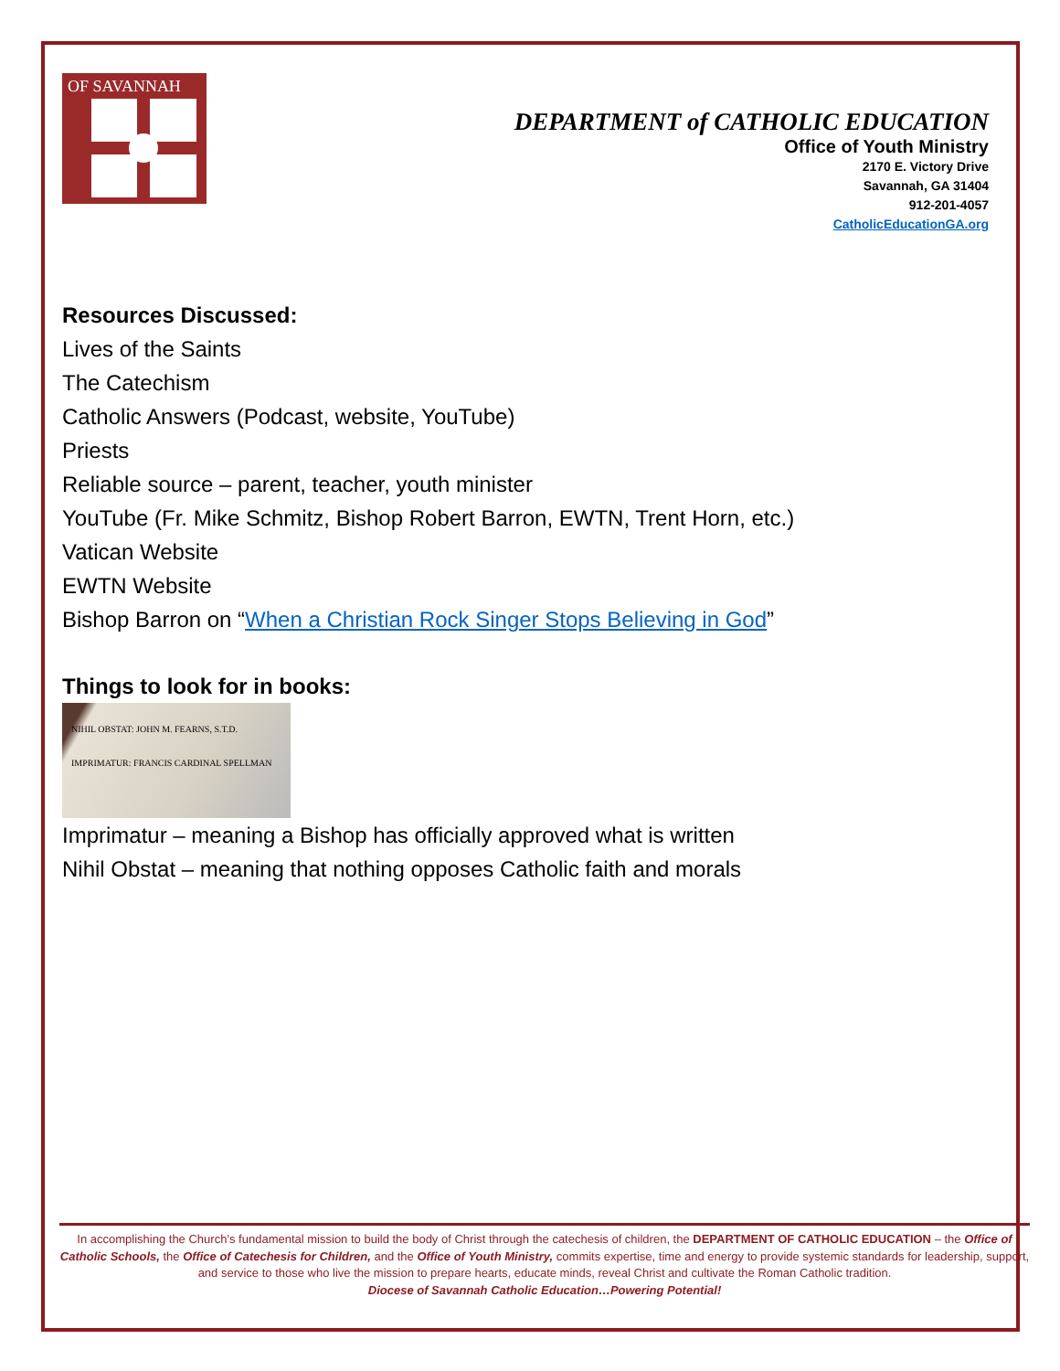OF SAVANNAH
DEPARTMENT of CATHOLIC EDUCATION
Office of Youth Ministry
2170 E. Victory Drive
Savannah, GA 31404
912-201-4057
CatholicEducationGA.org
Resources Discussed:
Lives of the Saints
The Catechism
Catholic Answers (Podcast, website, YouTube)
Priests
Reliable source – parent, teacher, youth minister
YouTube (Fr. Mike Schmitz, Bishop Robert Barron, EWTN, Trent Horn, etc.)
Vatican Website
EWTN Website
Bishop Barron on “When a Christian Rock Singer Stops Believing in God”
Things to look for in books:
NIHIL OBSTAT: JOHN M. FEARNS, S.T.D. IMPRIMATUR: FRANCIS CARDINAL SPELLMAN
Imprimatur – meaning a Bishop has officially approved what is written
Nihil Obstat – meaning that nothing opposes Catholic faith and morals
In accomplishing the Church’s fundamental mission to build the body of Christ through the catechesis of children, the DEPARTMENT OF CATHOLIC EDUCATION – the Office of Catholic Schools, the Office of Catechesis for Children, and the Office of Youth Ministry, commits expertise, time and energy to provide systemic standards for leadership, support, and service to those who live the mission to prepare hearts, educate minds, reveal Christ and cultivate the Roman Catholic tradition.
Diocese of Savannah Catholic Education…Powering Potential!